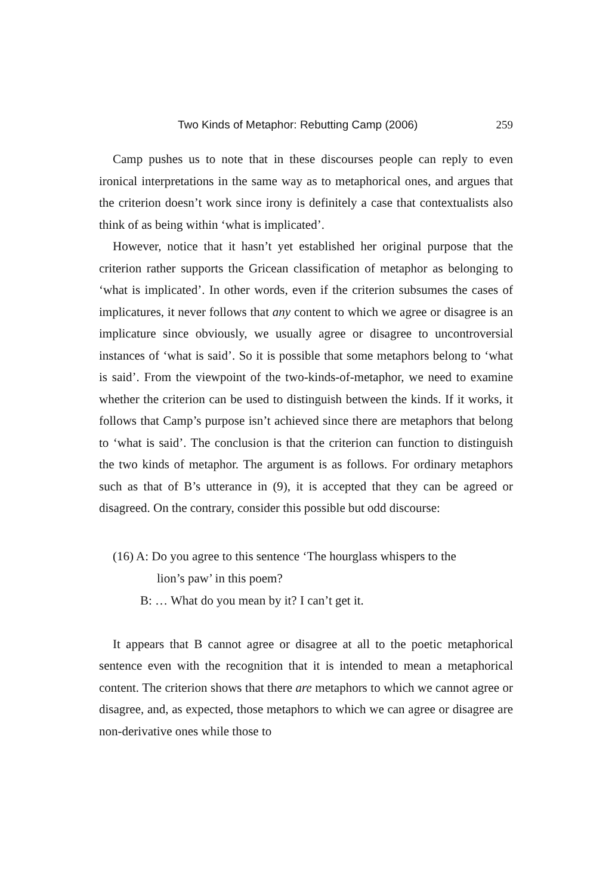Two Kinds of Metaphor: Rebutting Camp (2006) 259
Camp pushes us to note that in these discourses people can reply to even ironical interpretations in the same way as to metaphorical ones, and argues that the criterion doesn’t work since irony is definitely a case that contextualists also think of as being within ‘what is implicated’.
However, notice that it hasn’t yet established her original purpose that the criterion rather supports the Gricean classification of metaphor as belonging to ‘what is implicated’. In other words, even if the criterion subsumes the cases of implicatures, it never follows that any content to which we agree or disagree is an implicature since obviously, we usually agree or disagree to uncontroversial instances of ‘what is said’. So it is possible that some metaphors belong to ‘what is said’. From the viewpoint of the two-kinds-of-metaphor, we need to examine whether the criterion can be used to distinguish between the kinds. If it works, it follows that Camp’s purpose isn’t achieved since there are metaphors that belong to ‘what is said’. The conclusion is that the criterion can function to distinguish the two kinds of metaphor. The argument is as follows. For ordinary metaphors such as that of B’s utterance in (9), it is accepted that they can be agreed or disagreed. On the contrary, consider this possible but odd discourse:
(16) A: Do you agree to this sentence ‘The hourglass whispers to the
lion’s paw’ in this poem?
B: … What do you mean by it? I can’t get it.
It appears that B cannot agree or disagree at all to the poetic metaphorical sentence even with the recognition that it is intended to mean a metaphorical content. The criterion shows that there are metaphors to which we cannot agree or disagree, and, as expected, those metaphors to which we can agree or disagree are non-derivative ones while those to